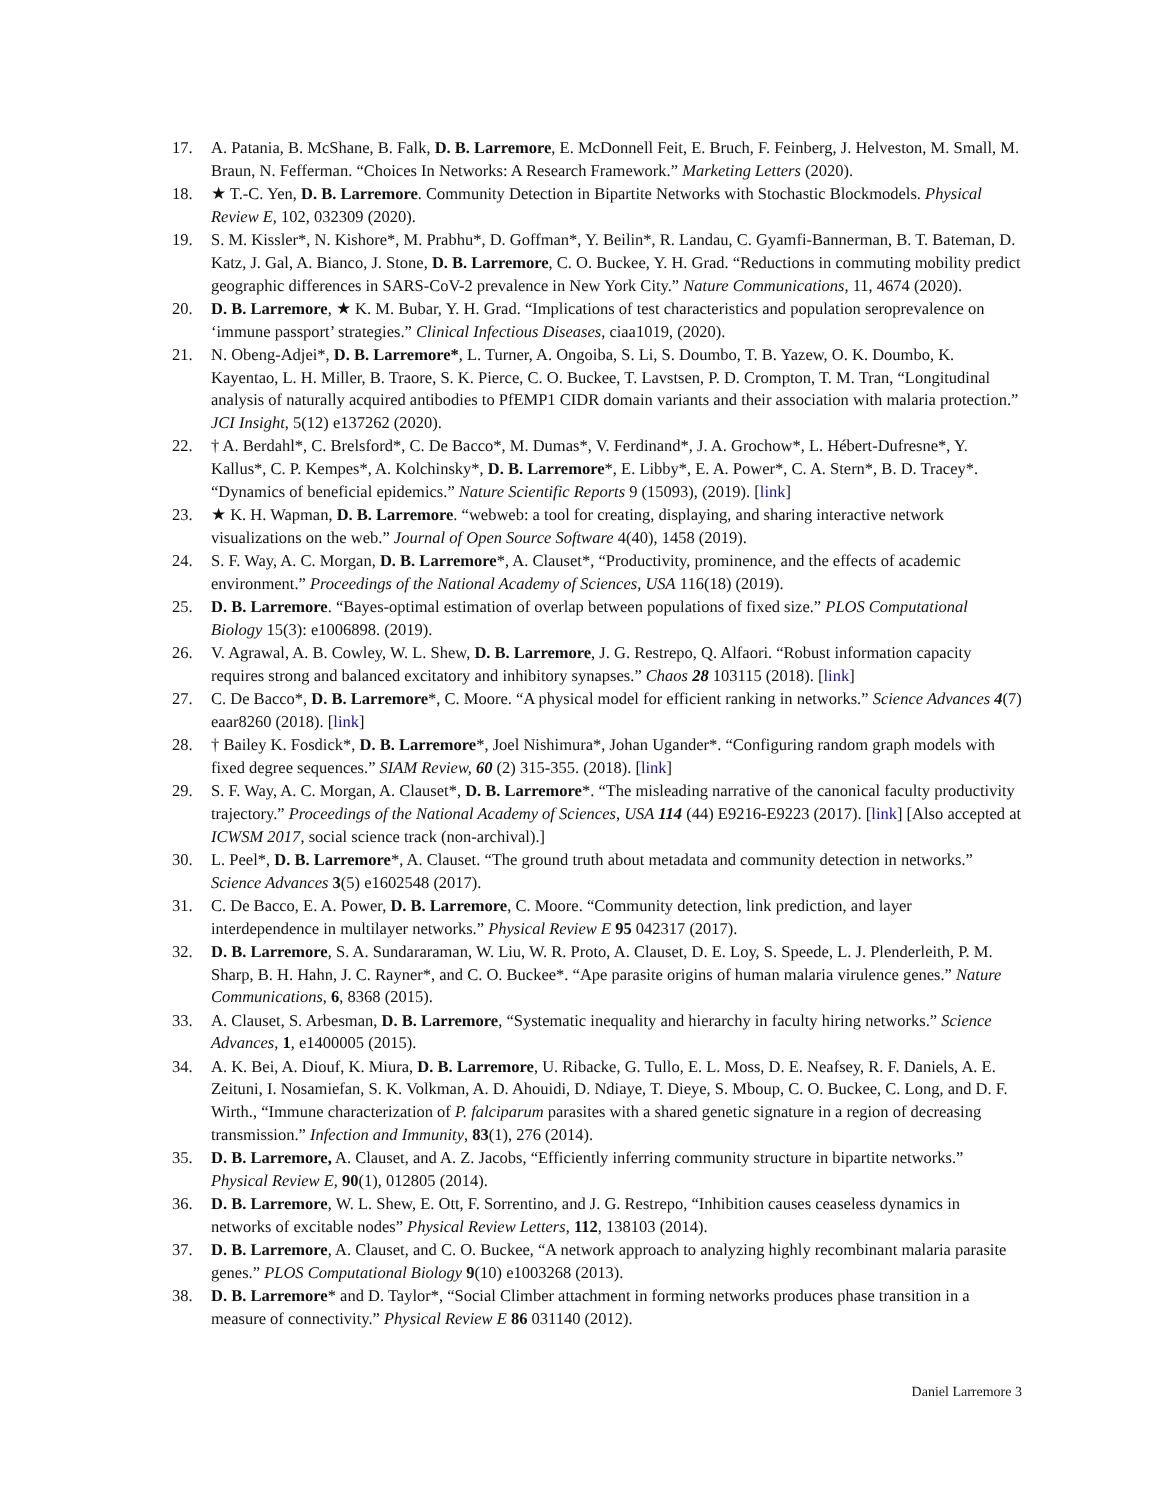17. A. Patania, B. McShane, B. Falk, D. B. Larremore, E. McDonnell Feit, E. Bruch, F. Feinberg, J. Helveston, M. Small, M. Braun, N. Fefferman. “Choices In Networks: A Research Framework.” Marketing Letters (2020).
18. ★ T.-C. Yen, D. B. Larremore. Community Detection in Bipartite Networks with Stochastic Blockmodels. Physical Review E, 102, 032309 (2020).
19. S. M. Kissler*, N. Kishore*, M. Prabhu*, D. Goffman*, Y. Beilin*, R. Landau, C. Gyamfi-Bannerman, B. T. Bateman, D. Katz, J. Gal, A. Bianco, J. Stone, D. B. Larremore, C. O. Buckee, Y. H. Grad. “Reductions in commuting mobility predict geographic differences in SARS-CoV-2 prevalence in New York City.” Nature Communications, 11, 4674 (2020).
20. D. B. Larremore, ★ K. M. Bubar, Y. H. Grad. “Implications of test characteristics and population seroprevalence on ‘immune passport’ strategies.” Clinical Infectious Diseases, ciaa1019, (2020).
21. N. Obeng-Adjei*, D. B. Larremore*, L. Turner, A. Ongoiba, S. Li, S. Doumbo, T. B. Yazew, O. K. Doumbo, K. Kayentao, L. H. Miller, B. Traore, S. K. Pierce, C. O. Buckee, T. Lavstsen, P. D. Crompton, T. M. Tran, “Longitudinal analysis of naturally acquired antibodies to PfEMP1 CIDR domain variants and their association with malaria protection.” JCI Insight, 5(12) e137262 (2020).
22. † A. Berdahl*, C. Brelsford*, C. De Bacco*, M. Dumas*, V. Ferdinand*, J. A. Grochow*, L. Hébert-Dufresne*, Y. Kallus*, C. P. Kempes*, A. Kolchinsky*, D. B. Larremore*, E. Libby*, E. A. Power*, C. A. Stern*, B. D. Tracey*. “Dynamics of beneficial epidemics.” Nature Scientific Reports 9 (15093), (2019). [link]
23. ★ K. H. Wapman, D. B. Larremore. “webweb: a tool for creating, displaying, and sharing interactive network visualizations on the web.” Journal of Open Source Software 4(40), 1458 (2019).
24. S. F. Way, A. C. Morgan, D. B. Larremore*, A. Clauset*, “Productivity, prominence, and the effects of academic environment.” Proceedings of the National Academy of Sciences, USA 116(18) (2019).
25. D. B. Larremore. “Bayes-optimal estimation of overlap between populations of fixed size.” PLOS Computational Biology 15(3): e1006898. (2019).
26. V. Agrawal, A. B. Cowley, W. L. Shew, D. B. Larremore, J. G. Restrepo, Q. Alfaori. “Robust information capacity requires strong and balanced excitatory and inhibitory synapses.” Chaos 28 103115 (2018). [link]
27. C. De Bacco*, D. B. Larremore*, C. Moore. “A physical model for efficient ranking in networks.” Science Advances 4(7) eaar8260 (2018). [link]
28. † Bailey K. Fosdick*, D. B. Larremore*, Joel Nishimura*, Johan Ugander*. “Configuring random graph models with fixed degree sequences.” SIAM Review, 60 (2) 315-355. (2018). [link]
29. S. F. Way, A. C. Morgan, A. Clauset*, D. B. Larremore*. “The misleading narrative of the canonical faculty productivity trajectory.” Proceedings of the National Academy of Sciences, USA 114 (44) E9216-E9223 (2017). [link] [Also accepted at ICWSM 2017, social science track (non-archival).]
30. L. Peel*, D. B. Larremore*, A. Clauset. “The ground truth about metadata and community detection in networks.” Science Advances 3(5) e1602548 (2017).
31. C. De Bacco, E. A. Power, D. B. Larremore, C. Moore. “Community detection, link prediction, and layer interdependence in multilayer networks.” Physical Review E 95 042317 (2017).
32. D. B. Larremore, S. A. Sundararaman, W. Liu, W. R. Proto, A. Clauset, D. E. Loy, S. Speede, L. J. Plenderleith, P. M. Sharp, B. H. Hahn, J. C. Rayner*, and C. O. Buckee*. “Ape parasite origins of human malaria virulence genes.” Nature Communications, 6, 8368 (2015).
33. A. Clauset, S. Arbesman, D. B. Larremore, “Systematic inequality and hierarchy in faculty hiring networks.” Science Advances, 1, e1400005 (2015).
34. A. K. Bei, A. Diouf, K. Miura, D. B. Larremore, U. Ribacke, G. Tullo, E. L. Moss, D. E. Neafsey, R. F. Daniels, A. E. Zeituni, I. Nosamiefan, S. K. Volkman, A. D. Ahouidi, D. Ndiaye, T. Dieye, S. Mboup, C. O. Buckee, C. Long, and D. F. Wirth., “Immune characterization of P. falciparum parasites with a shared genetic signature in a region of decreasing transmission.” Infection and Immunity, 83(1), 276 (2014).
35. D. B. Larremore, A. Clauset, and A. Z. Jacobs, “Efficiently inferring community structure in bipartite networks.” Physical Review E, 90(1), 012805 (2014).
36. D. B. Larremore, W. L. Shew, E. Ott, F. Sorrentino, and J. G. Restrepo, “Inhibition causes ceaseless dynamics in networks of excitable nodes” Physical Review Letters, 112, 138103 (2014).
37. D. B. Larremore, A. Clauset, and C. O. Buckee, “A network approach to analyzing highly recombinant malaria parasite genes.” PLOS Computational Biology 9(10) e1003268 (2013).
38. D. B. Larremore* and D. Taylor*, “Social Climber attachment in forming networks produces phase transition in a measure of connectivity.” Physical Review E 86 031140 (2012).
Daniel Larremore 3